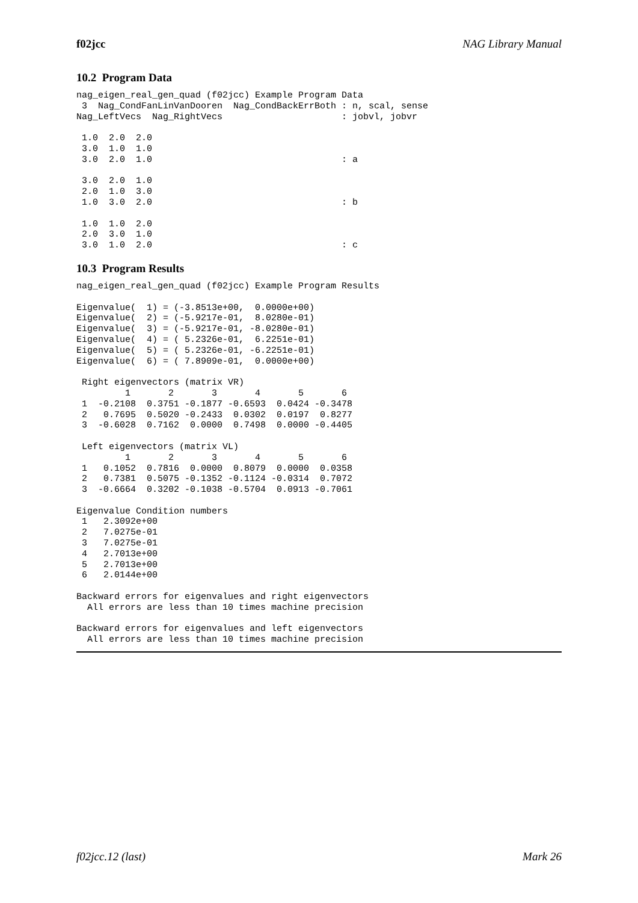f02jcc NAG Library Manual
10.2 Program Data
nag_eigen_real_gen_quad (f02jcc) Example Program Data
 3  Nag_CondFanLinVanDooren  Nag_CondBackErrBoth : n, scal, sense
Nag_LeftVecs  Nag_RightVecs                      : jobvl, jobvr

 1.0  2.0  2.0
 3.0  1.0  1.0
 3.0  2.0  1.0                                   : a

 3.0  2.0  1.0
 2.0  1.0  3.0
 1.0  3.0  2.0                                   : b

 1.0  1.0  2.0
 2.0  3.0  1.0
 3.0  1.0  2.0                                   : c
10.3 Program Results
nag_eigen_real_gen_quad (f02jcc) Example Program Results

Eigenvalue(  1) = (-3.8513e+00,  0.0000e+00)
Eigenvalue(  2) = (-5.9217e-01,  8.0280e-01)
Eigenvalue(  3) = (-5.9217e-01, -8.0280e-01)
Eigenvalue(  4) = ( 5.2326e-01,  6.2251e-01)
Eigenvalue(  5) = ( 5.2326e-01, -6.2251e-01)
Eigenvalue(  6) = ( 7.8909e-01,  0.0000e+00)

 Right eigenvectors (matrix VR)
         1       2       3       4       5       6
 1  -0.2108  0.3751 -0.1877 -0.6593  0.0424 -0.3478
 2   0.7695  0.5020 -0.2433  0.0302  0.0197  0.8277
 3  -0.6028  0.7162  0.0000  0.7498  0.0000 -0.4405

 Left eigenvectors (matrix VL)
         1       2       3       4       5       6
 1   0.1052  0.7816  0.0000  0.8079  0.0000  0.0358
 2   0.7381  0.5075 -0.1352 -0.1124 -0.0314  0.7072
 3  -0.6664  0.3202 -0.1038 -0.5704  0.0913 -0.7061

Eigenvalue Condition numbers
 1   2.3092e+00
 2   7.0275e-01
 3   7.0275e-01
 4   2.7013e+00
 5   2.7013e+00
 6   2.0144e+00

Backward errors for eigenvalues and right eigenvectors
  All errors are less than 10 times machine precision

Backward errors for eigenvalues and left eigenvectors
  All errors are less than 10 times machine precision
f02jcc.12 (last) Mark 26